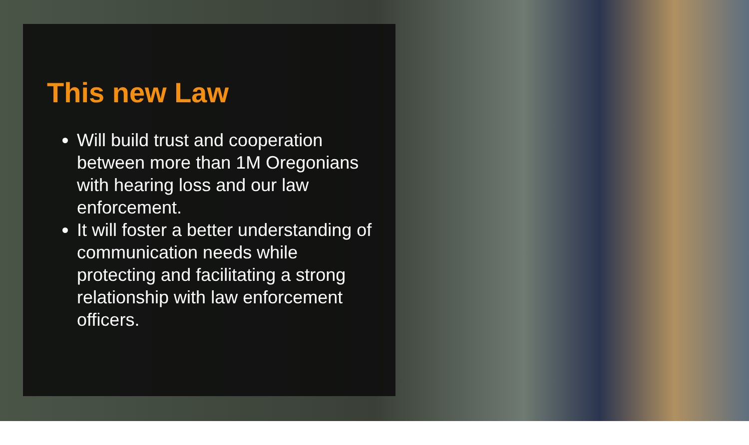This new Law
Will build trust and cooperation between more than 1M Oregonians with hearing loss and our law enforcement.
It will foster a better understanding of communication needs while protecting and facilitating a strong relationship with law enforcement officers.